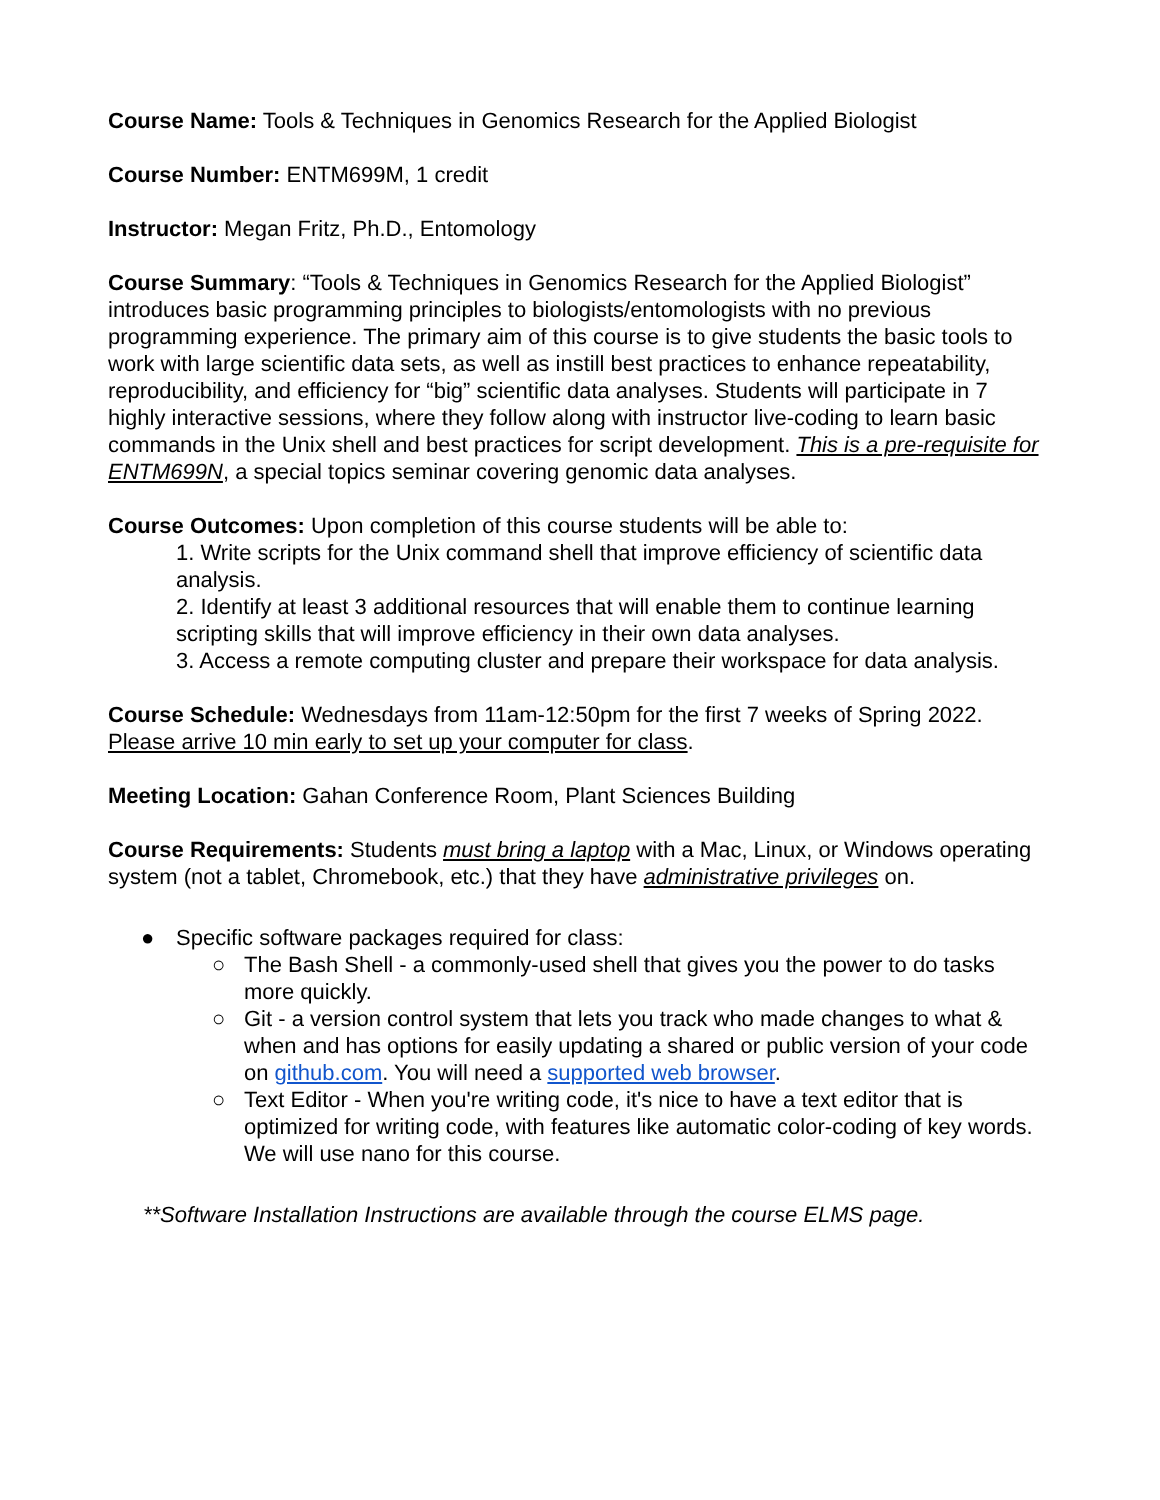Course Name: Tools & Techniques in Genomics Research for the Applied Biologist
Course Number: ENTM699M, 1 credit
Instructor: Megan Fritz, Ph.D., Entomology
Course Summary: “Tools & Techniques in Genomics Research for the Applied Biologist” introduces basic programming principles to biologists/entomologists with no previous programming experience. The primary aim of this course is to give students the basic tools to work with large scientific data sets, as well as instill best practices to enhance repeatability, reproducibility, and efficiency for “big” scientific data analyses. Students will participate in 7 highly interactive sessions, where they follow along with instructor live-coding to learn basic commands in the Unix shell and best practices for script development. This is a pre-requisite for ENTM699N, a special topics seminar covering genomic data analyses.
Course Outcomes: Upon completion of this course students will be able to:
1. Write scripts for the Unix command shell that improve efficiency of scientific data analysis.
2. Identify at least 3 additional resources that will enable them to continue learning scripting skills that will improve efficiency in their own data analyses.
3. Access a remote computing cluster and prepare their workspace for data analysis.
Course Schedule: Wednesdays from 11am-12:50pm for the first 7 weeks of Spring 2022. Please arrive 10 min early to set up your computer for class.
Meeting Location: Gahan Conference Room, Plant Sciences Building
Course Requirements: Students must bring a laptop with a Mac, Linux, or Windows operating system (not a tablet, Chromebook, etc.) that they have administrative privileges on.
● Specific software packages required for class:
○ The Bash Shell - a commonly-used shell that gives you the power to do tasks more quickly.
○ Git - a version control system that lets you track who made changes to what & when and has options for easily updating a shared or public version of your code on github.com. You will need a supported web browser.
○ Text Editor - When you're writing code, it's nice to have a text editor that is optimized for writing code, with features like automatic color-coding of key words. We will use nano for this course.
**Software Installation Instructions are available through the course ELMS page.